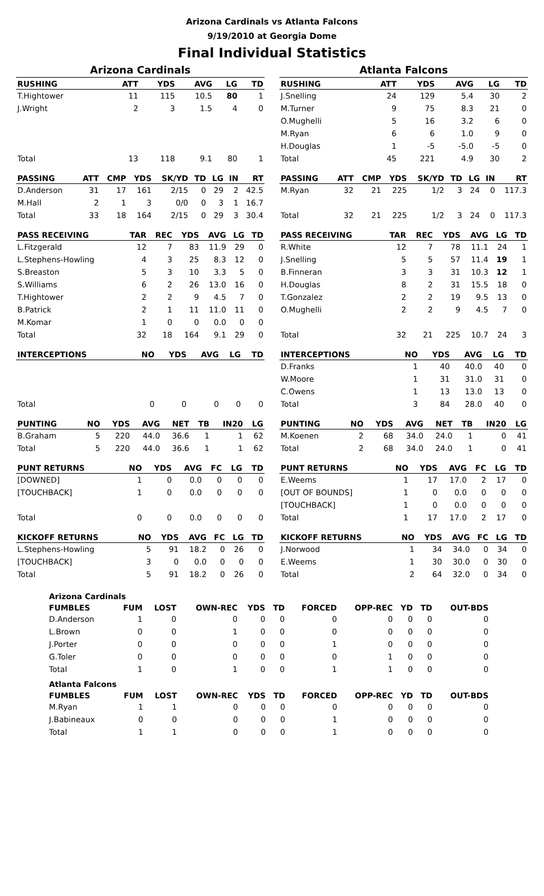Arizona Cardinals vs Atlanta Falcons
9/19/2010 at Georgia Dome
Final Individual Statistics
Arizona Cardinals
| RUSHING | ATT | YDS | AVG | LG | TD |
| --- | --- | --- | --- | --- | --- |
| T.Hightower | 11 | 115 | 10.5 | 80 | 1 |
| J.Wright | 2 | 3 | 1.5 | 4 | 0 |
| Total | 13 | 118 | 9.1 | 80 | 1 |
| PASSING | ATT | CMP | YDS | SK/YD | TD | LG | IN | RT |
| --- | --- | --- | --- | --- | --- | --- | --- | --- |
| D.Anderson | 31 | 17 | 161 | 2/15 | 0 | 29 | 2 | 42.5 |
| M.Hall | 2 | 1 | 3 | 0/0 | 0 | 3 | 1 | 16.7 |
| Total | 33 | 18 | 164 | 2/15 | 0 | 29 | 3 | 30.4 |
| PASS RECEIVING | TAR | REC | YDS | AVG | LG | TD |
| --- | --- | --- | --- | --- | --- | --- |
| L.Fitzgerald | 12 | 7 | 83 | 11.9 | 29 | 0 |
| L.Stephens-Howling | 4 | 3 | 25 | 8.3 | 12 | 0 |
| S.Breaston | 5 | 3 | 10 | 3.3 | 5 | 0 |
| S.Williams | 6 | 2 | 26 | 13.0 | 16 | 0 |
| T.Hightower | 2 | 2 | 9 | 4.5 | 7 | 0 |
| B.Patrick | 2 | 1 | 11 | 11.0 | 11 | 0 |
| M.Komar | 1 | 0 | 0 | 0.0 | 0 | 0 |
| Total | 32 | 18 | 164 | 9.1 | 29 | 0 |
| INTERCEPTIONS | NO | YDS | AVG | LG | TD |
| --- | --- | --- | --- | --- | --- |
| Total | 0 | 0 | 0 | 0 | 0 |
| PUNTING | NO | YDS | AVG | NET | TB | IN20 | LG |
| --- | --- | --- | --- | --- | --- | --- | --- |
| B.Graham | 5 | 220 | 44.0 | 36.6 | 1 | 1 | 62 |
| Total | 5 | 220 | 44.0 | 36.6 | 1 | 1 | 62 |
| PUNT RETURNS | NO | YDS | AVG | FC | LG | TD |
| --- | --- | --- | --- | --- | --- | --- |
| [DOWNED] | 1 | 0 | 0.0 | 0 | 0 | 0 |
| [TOUCHBACK] | 1 | 0 | 0.0 | 0 | 0 | 0 |
| Total | 0 | 0 | 0.0 | 0 | 0 | 0 |
| KICKOFF RETURNS | NO | YDS | AVG | FC | LG | TD |
| --- | --- | --- | --- | --- | --- | --- |
| L.Stephens-Howling | 5 | 91 | 18.2 | 0 | 26 | 0 |
| [TOUCHBACK] | 3 | 0 | 0.0 | 0 | 0 | 0 |
| Total | 5 | 91 | 18.2 | 0 | 26 | 0 |
Atlanta Falcons
| RUSHING | ATT | YDS | AVG | LG | TD |
| --- | --- | --- | --- | --- | --- |
| J.Snelling | 24 | 129 | 5.4 | 30 | 2 |
| M.Turner | 9 | 75 | 8.3 | 21 | 0 |
| O.Mughelli | 5 | 16 | 3.2 | 6 | 0 |
| M.Ryan | 6 | 6 | 1.0 | 9 | 0 |
| H.Douglas | 1 | -5 | -5.0 | -5 | 0 |
| Total | 45 | 221 | 4.9 | 30 | 2 |
| PASSING | ATT | CMP | YDS | SK/YD | TD | LG | IN | RT |
| --- | --- | --- | --- | --- | --- | --- | --- | --- |
| M.Ryan | 32 | 21 | 225 | 1/2 | 3 | 24 | 0 | 117.3 |
| Total | 32 | 21 | 225 | 1/2 | 3 | 24 | 0 | 117.3 |
| PASS RECEIVING | TAR | REC | YDS | AVG | LG | TD |
| --- | --- | --- | --- | --- | --- | --- |
| R.White | 12 | 7 | 78 | 11.1 | 24 | 1 |
| J.Snelling | 5 | 5 | 57 | 11.4 | 19 | 1 |
| B.Finneran | 3 | 3 | 31 | 10.3 | 12 | 1 |
| H.Douglas | 8 | 2 | 31 | 15.5 | 18 | 0 |
| T.Gonzalez | 2 | 2 | 19 | 9.5 | 13 | 0 |
| O.Mughelli | 2 | 2 | 9 | 4.5 | 7 | 0 |
| Total | 32 | 21 | 225 | 10.7 | 24 | 3 |
| INTERCEPTIONS | NO | YDS | AVG | LG | TD |
| --- | --- | --- | --- | --- | --- |
| D.Franks | 1 | 40 | 40.0 | 40 | 0 |
| W.Moore | 1 | 31 | 31.0 | 31 | 0 |
| C.Owens | 1 | 13 | 13.0 | 13 | 0 |
| Total | 3 | 84 | 28.0 | 40 | 0 |
| PUNTING | NO | YDS | AVG | NET | TB | IN20 | LG |
| --- | --- | --- | --- | --- | --- | --- | --- |
| M.Koenen | 2 | 68 | 34.0 | 24.0 | 1 | 0 | 41 |
| Total | 2 | 68 | 34.0 | 24.0 | 1 | 0 | 41 |
| PUNT RETURNS | NO | YDS | AVG | FC | LG | TD |
| --- | --- | --- | --- | --- | --- | --- |
| E.Weems | 1 | 17 | 17.0 | 2 | 17 | 0 |
| [OUT OF BOUNDS] | 1 | 0 | 0.0 | 0 | 0 | 0 |
| [TOUCHBACK] | 1 | 0 | 0.0 | 0 | 0 | 0 |
| Total | 1 | 17 | 17.0 | 2 | 17 | 0 |
| KICKOFF RETURNS | NO | YDS | AVG | FC | LG | TD |
| --- | --- | --- | --- | --- | --- | --- |
| J.Norwood | 1 | 34 | 34.0 | 0 | 34 | 0 |
| E.Weems | 1 | 30 | 30.0 | 0 | 30 | 0 |
| Total | 2 | 64 | 32.0 | 0 | 34 | 0 |
| Arizona Cardinals | | | | | | | | | | |
| --- | --- | --- | --- | --- | --- | --- | --- | --- | --- | --- |
| FUMBLES | FUM | LOST | OWN-REC | YDS | TD | FORCED | OPP-REC | YD | TD | OUT-BDS |
| D.Anderson | 1 | 0 | 0 | 0 | 0 | 0 | 0 | 0 | 0 | 0 |
| L.Brown | 0 | 0 | 1 | 0 | 0 | 0 | 0 | 0 | 0 | 0 |
| J.Porter | 0 | 0 | 0 | 0 | 0 | 1 | 0 | 0 | 0 | 0 |
| G.Toler | 0 | 0 | 0 | 0 | 0 | 0 | 1 | 0 | 0 | 0 |
| Total | 1 | 0 | 1 | 0 | 0 | 1 | 1 | 0 | 0 | 0 |
| Atlanta Falcons | | | | | | | | | | |
| --- | --- | --- | --- | --- | --- | --- | --- | --- | --- | --- |
| FUMBLES | FUM | LOST | OWN-REC | YDS | TD | FORCED | OPP-REC | YD | TD | OUT-BDS |
| M.Ryan | 1 | 1 | 0 | 0 | 0 | 0 | 0 | 0 | 0 | 0 |
| J.Babineaux | 0 | 0 | 0 | 0 | 0 | 1 | 0 | 0 | 0 | 0 |
| Total | 1 | 1 | 0 | 0 | 0 | 1 | 0 | 0 | 0 | 0 |